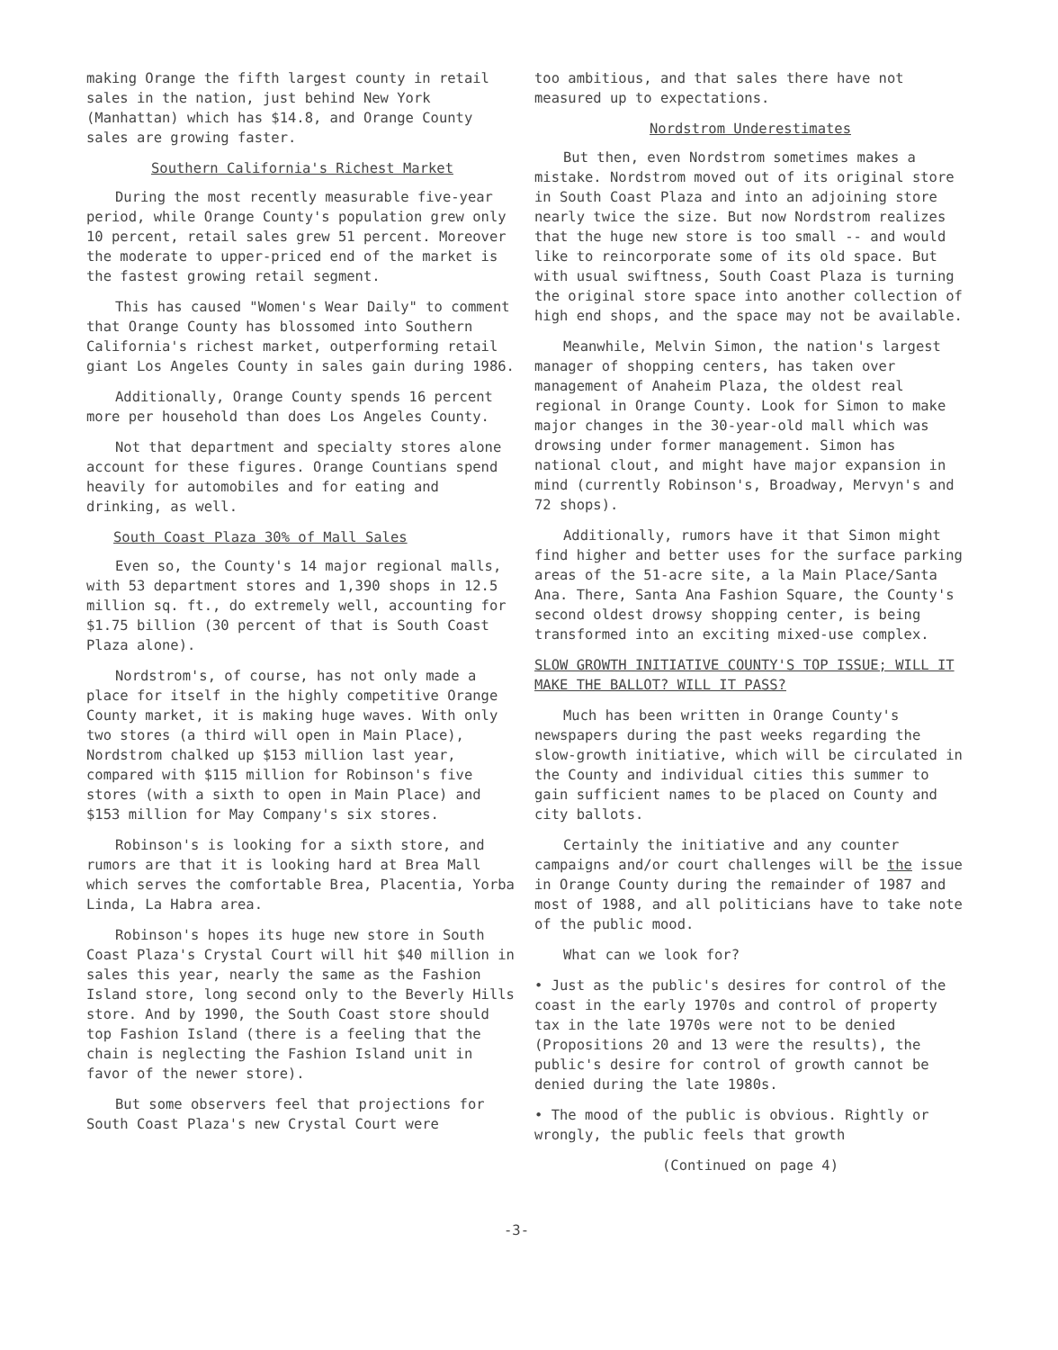making Orange the fifth largest county in retail sales in the nation, just behind New York (Manhattan) which has $14.8, and Orange County sales are growing faster.
Southern California's Richest Market
During the most recently measurable five-year period, while Orange County's population grew only 10 percent, retail sales grew 51 percent. Moreover the moderate to upper-priced end of the market is the fastest growing retail segment.
This has caused "Women's Wear Daily" to comment that Orange County has blossomed into Southern California's richest market, outperforming retail giant Los Angeles County in sales gain during 1986.
Additionally, Orange County spends 16 percent more per household than does Los Angeles County.
Not that department and specialty stores alone account for these figures. Orange Countians spend heavily for automobiles and for eating and drinking, as well.
South Coast Plaza 30% of Mall Sales
Even so, the County's 14 major regional malls, with 53 department stores and 1,390 shops in 12.5 million sq. ft., do extremely well, accounting for $1.75 billion (30 percent of that is South Coast Plaza alone).
Nordstrom's, of course, has not only made a place for itself in the highly competitive Orange County market, it is making huge waves. With only two stores (a third will open in Main Place), Nordstrom chalked up $153 million last year, compared with $115 million for Robinson's five stores (with a sixth to open in Main Place) and $153 million for May Company's six stores.
Robinson's is looking for a sixth store, and rumors are that it is looking hard at Brea Mall which serves the comfortable Brea, Placentia, Yorba Linda, La Habra area.
Robinson's hopes its huge new store in South Coast Plaza's Crystal Court will hit $40 million in sales this year, nearly the same as the Fashion Island store, long second only to the Beverly Hills store. And by 1990, the South Coast store should top Fashion Island (there is a feeling that the chain is neglecting the Fashion Island unit in favor of the newer store).
But some observers feel that projections for South Coast Plaza's new Crystal Court were
too ambitious, and that sales there have not measured up to expectations.
Nordstrom Underestimates
But then, even Nordstrom sometimes makes a mistake. Nordstrom moved out of its original store in South Coast Plaza and into an adjoining store nearly twice the size. But now Nordstrom realizes that the huge new store is too small -- and would like to reincorporate some of its old space. But with usual swiftness, South Coast Plaza is turning the original store space into another collection of high end shops, and the space may not be available.
Meanwhile, Melvin Simon, the nation's largest manager of shopping centers, has taken over management of Anaheim Plaza, the oldest real regional in Orange County. Look for Simon to make major changes in the 30-year-old mall which was drowsing under former management. Simon has national clout, and might have major expansion in mind (currently Robinson's, Broadway, Mervyn's and 72 shops).
Additionally, rumors have it that Simon might find higher and better uses for the surface parking areas of the 51-acre site, a la Main Place/Santa Ana. There, Santa Ana Fashion Square, the County's second oldest drowsy shopping center, is being transformed into an exciting mixed-use complex.
SLOW GROWTH INITIATIVE COUNTY'S TOP ISSUE; WILL IT MAKE THE BALLOT? WILL IT PASS?
Much has been written in Orange County's newspapers during the past weeks regarding the slow-growth initiative, which will be circulated in the County and individual cities this summer to gain sufficient names to be placed on County and city ballots.
Certainly the initiative and any counter campaigns and/or court challenges will be the issue in Orange County during the remainder of 1987 and most of 1988, and all politicians have to take note of the public mood.
What can we look for?
• Just as the public's desires for control of the coast in the early 1970s and control of property tax in the late 1970s were not to be denied (Propositions 20 and 13 were the results), the public's desire for control of growth cannot be denied during the late 1980s.
• The mood of the public is obvious. Rightly or wrongly, the public feels that growth
(Continued on page 4)
-3-